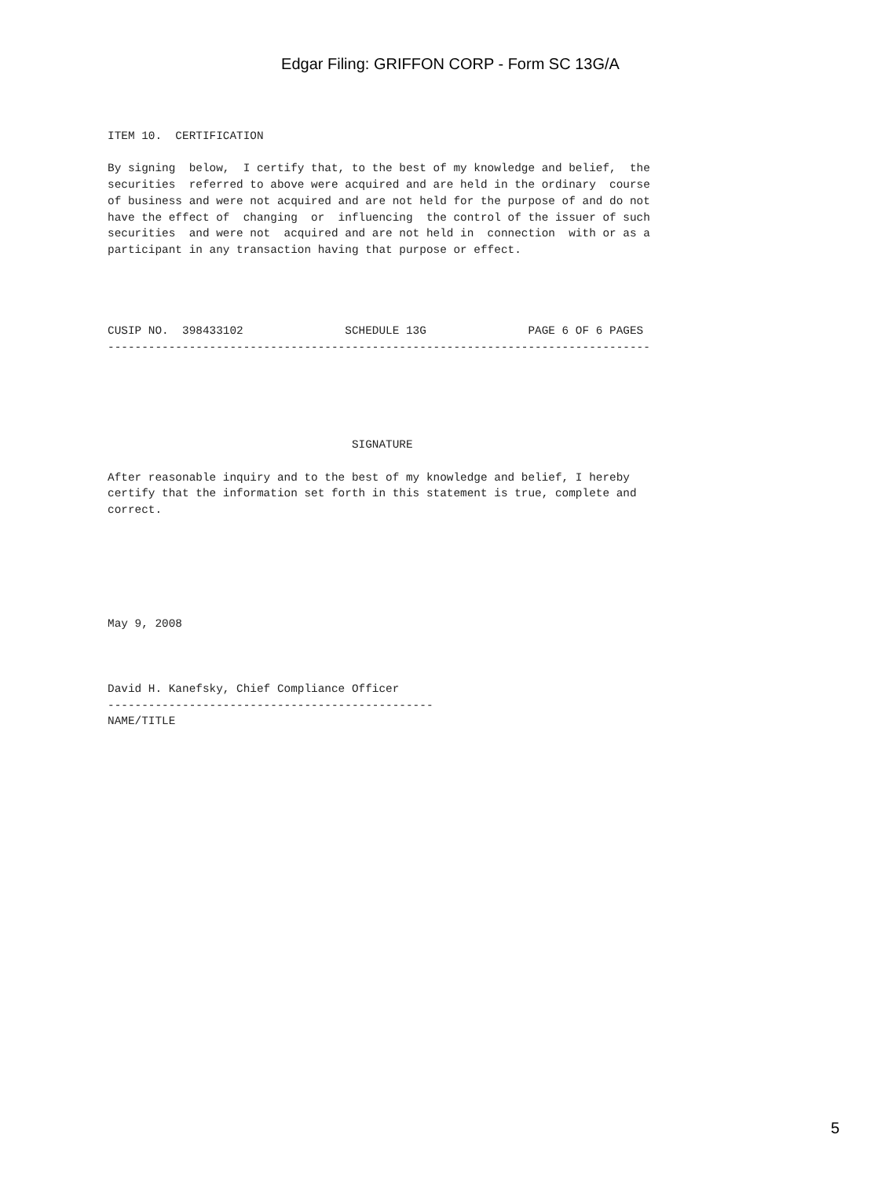Edgar Filing: GRIFFON CORP - Form SC 13G/A
ITEM 10.  CERTIFICATION

By signing  below,  I certify that, to the best of my knowledge and belief,  the
securities  referred to above were acquired and are held in the ordinary  course
of business and were not acquired and are not held for the purpose of and do not
have the effect of  changing  or  influencing  the control of the issuer of such
securities  and were not  acquired and are not held in  connection  with or as a
participant in any transaction having that purpose or effect.




CUSIP NO.  398433102               SCHEDULE 13G               PAGE 6 OF 6 PAGES
--------------------------------------------------------------------------------





                                    SIGNATURE

After reasonable inquiry and to the best of my knowledge and belief, I hereby
certify that the information set forth in this statement is true, complete and
correct.






May 9, 2008



David H. Kanefsky, Chief Compliance Officer
------------------------------------------------
NAME/TITLE
5